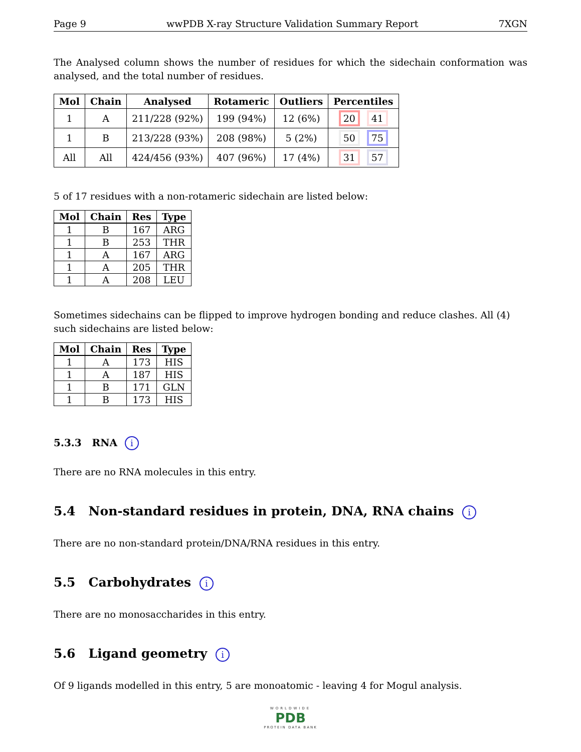Page 9 wwPDB X-ray Structure Validation Summary Report 7XGN
The Analysed column shows the number of residues for which the sidechain conformation was analysed, and the total number of residues.
| Mol | Chain | Analysed | Rotameric | Outliers | Percentiles |
| --- | --- | --- | --- | --- | --- |
| 1 | A | 211/228 (92%) | 199 (94%) | 12 (6%) | 20 41 |
| 1 | B | 213/228 (93%) | 208 (98%) | 5 (2%) | 50 75 |
| All | All | 424/456 (93%) | 407 (96%) | 17 (4%) | 31 57 |
5 of 17 residues with a non-rotameric sidechain are listed below:
| Mol | Chain | Res | Type |
| --- | --- | --- | --- |
| 1 | B | 167 | ARG |
| 1 | B | 253 | THR |
| 1 | A | 167 | ARG |
| 1 | A | 205 | THR |
| 1 | A | 208 | LEU |
Sometimes sidechains can be flipped to improve hydrogen bonding and reduce clashes. All (4) such sidechains are listed below:
| Mol | Chain | Res | Type |
| --- | --- | --- | --- |
| 1 | A | 173 | HIS |
| 1 | A | 187 | HIS |
| 1 | B | 171 | GLN |
| 1 | B | 173 | HIS |
5.3.3 RNA i
There are no RNA molecules in this entry.
5.4 Non-standard residues in protein, DNA, RNA chains i
There are no non-standard protein/DNA/RNA residues in this entry.
5.5 Carbohydrates i
There are no monosaccharides in this entry.
5.6 Ligand geometry i
Of 9 ligands modelled in this entry, 5 are monoatomic - leaving 4 for Mogul analysis.
WORLDWIDE
PDB
PROTEIN DATA BANK